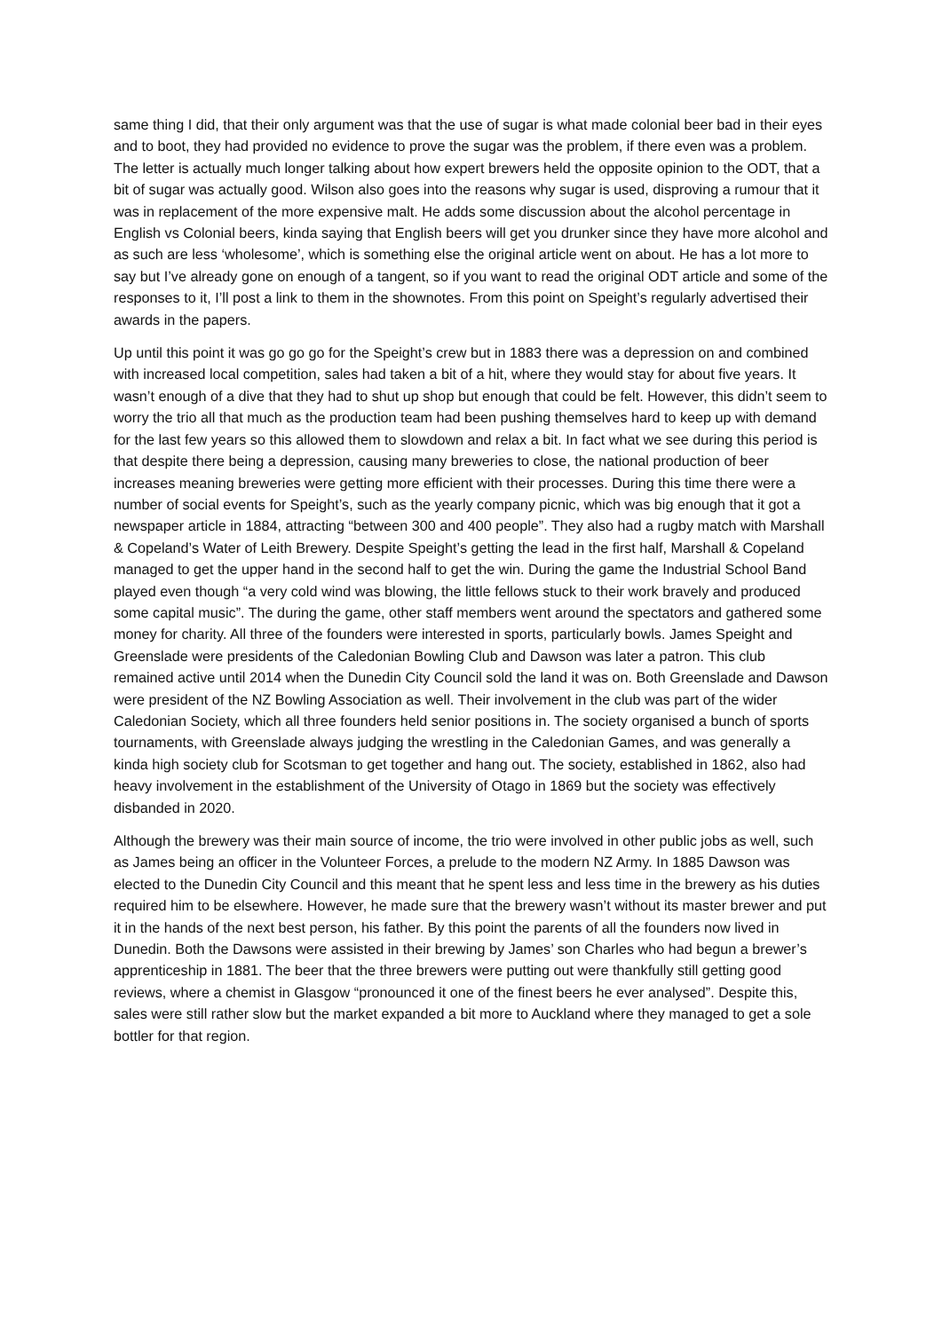same thing I did, that their only argument was that the use of sugar is what made colonial beer bad in their eyes and to boot, they had provided no evidence to prove the sugar was the problem, if there even was a problem. The letter is actually much longer talking about how expert brewers held the opposite opinion to the ODT, that a bit of sugar was actually good. Wilson also goes into the reasons why sugar is used, disproving a rumour that it was in replacement of the more expensive malt. He adds some discussion about the alcohol percentage in English vs Colonial beers, kinda saying that English beers will get you drunker since they have more alcohol and as such are less ‘wholesome’, which is something else the original article went on about. He has a lot more to say but I’ve already gone on enough of a tangent, so if you want to read the original ODT article and some of the responses to it, I’ll post a link to them in the shownotes. From this point on Speight’s regularly advertised their awards in the papers.
Up until this point it was go go go for the Speight’s crew but in 1883 there was a depression on and combined with increased local competition, sales had taken a bit of a hit, where they would stay for about five years. It wasn’t enough of a dive that they had to shut up shop but enough that could be felt. However, this didn’t seem to worry the trio all that much as the production team had been pushing themselves hard to keep up with demand for the last few years so this allowed them to slowdown and relax a bit. In fact what we see during this period is that despite there being a depression, causing many breweries to close, the national production of beer increases meaning breweries were getting more efficient with their processes. During this time there were a number of social events for Speight’s, such as the yearly company picnic, which was big enough that it got a newspaper article in 1884, attracting “between 300 and 400 people”. They also had a rugby match with Marshall & Copeland’s Water of Leith Brewery. Despite Speight’s getting the lead in the first half, Marshall & Copeland managed to get the upper hand in the second half to get the win. During the game the Industrial School Band played even though “a very cold wind was blowing, the little fellows stuck to their work bravely and produced some capital music”. The during the game, other staff members went around the spectators and gathered some money for charity. All three of the founders were interested in sports, particularly bowls. James Speight and Greenslade were presidents of the Caledonian Bowling Club and Dawson was later a patron. This club remained active until 2014 when the Dunedin City Council sold the land it was on. Both Greenslade and Dawson were president of the NZ Bowling Association as well. Their involvement in the club was part of the wider Caledonian Society, which all three founders held senior positions in. The society organised a bunch of sports tournaments, with Greenslade always judging the wrestling in the Caledonian Games, and was generally a kinda high society club for Scotsman to get together and hang out. The society, established in 1862, also had heavy involvement in the establishment of the University of Otago in 1869 but the society was effectively disbanded in 2020.
Although the brewery was their main source of income, the trio were involved in other public jobs as well, such as James being an officer in the Volunteer Forces, a prelude to the modern NZ Army. In 1885 Dawson was elected to the Dunedin City Council and this meant that he spent less and less time in the brewery as his duties required him to be elsewhere. However, he made sure that the brewery wasn’t without its master brewer and put it in the hands of the next best person, his father. By this point the parents of all the founders now lived in Dunedin. Both the Dawsons were assisted in their brewing by James’ son Charles who had begun a brewer’s apprenticeship in 1881. The beer that the three brewers were putting out were thankfully still getting good reviews, where a chemist in Glasgow “pronounced it one of the finest beers he ever analysed”. Despite this, sales were still rather slow but the market expanded a bit more to Auckland where they managed to get a sole bottler for that region.